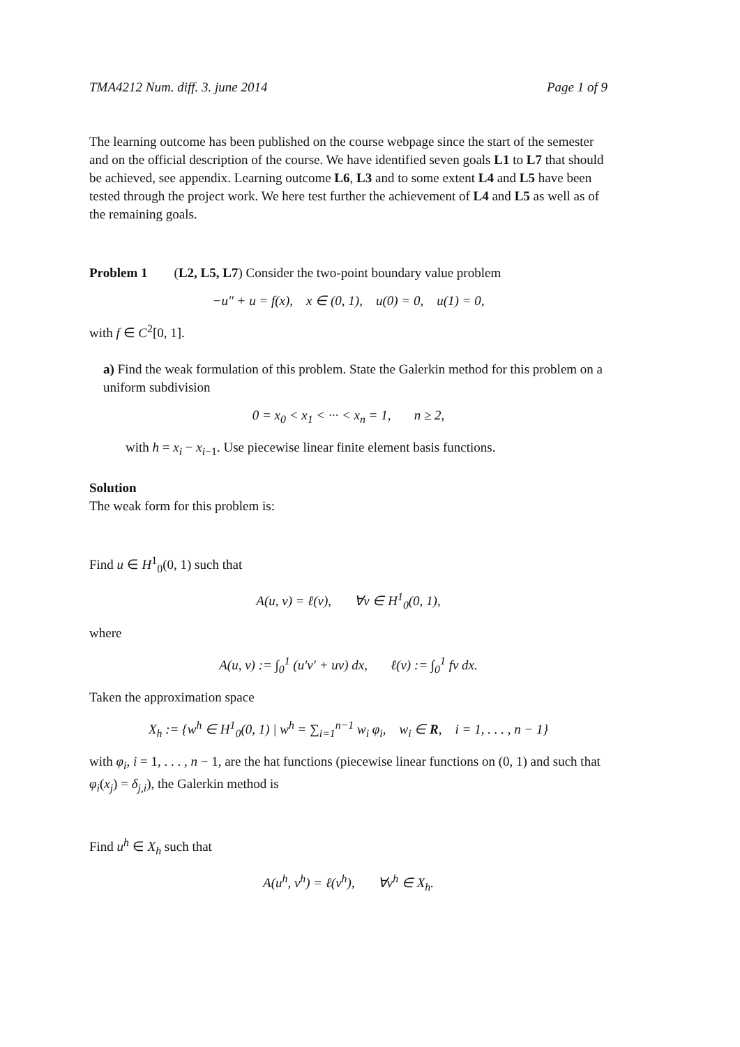TMA4212 Num. diff. 3. june 2014 Page 1 of 9
The learning outcome has been published on the course webpage since the start of the semester and on the official description of the course. We have identified seven goals L1 to L7 that should be achieved, see appendix. Learning outcome L6, L3 and to some extent L4 and L5 have been tested through the project work. We here test further the achievement of L4 and L5 as well as of the remaining goals.
Problem 1 (L2, L5, L7) Consider the two-point boundary value problem
−u″ + u = f(x), x ∈ (0, 1), u(0) = 0, u(1) = 0,
with f ∈ C<sup>2</sup>[0, 1].
a) Find the weak formulation of this problem. State the Galerkin method for this problem on a uniform subdivision
0 = x<sub>0</sub> < x<sub>1</sub> < ··· < x<sub>n</sub> = 1, n ≥ 2,
with h = x<sub>i</sub> − x<sub>i−1</sub>. Use piecewise linear finite element basis functions.
Solution
The weak form for this problem is:
Find u ∈ H<sup>1</sup><sub>0</sub>(0, 1) such that
A(u, v) = ℓ(v), ∀v ∈ H<sup>1</sup><sub>0</sub>(0, 1),
where
A(u, v) := ∫<sub>0</sub><sup>1</sup> (u′v′ + uv) dx, ℓ(v) := ∫<sub>0</sub><sup>1</sup> fv dx.
Taken the approximation space
X<sub>h</sub> := {w<sup>h</sup> ∈ H<sup>1</sup><sub>0</sub>(0, 1) | w<sup>h</sup> = ∑<sub>i=1</sub><sup>n−1</sup> w<sub>i</sub> φ<sub>i</sub>, w<sub>i</sub> ∈ R, i = 1, . . . , n − 1}
with φ<sub>i</sub>, i = 1, . . . , n − 1, are the hat functions (piecewise linear functions on (0, 1) and such that φ<sub>i</sub>(x<sub>j</sub>) = δ<sub>j,i</sub>), the Galerkin method is
Find u<sup>h</sup> ∈ X<sub>h</sub> such that
A(u<sup>h</sup>, v<sup>h</sup>) = ℓ(v<sup>h</sup>), ∀v<sup>h</sup> ∈ X<sub>h</sub>.